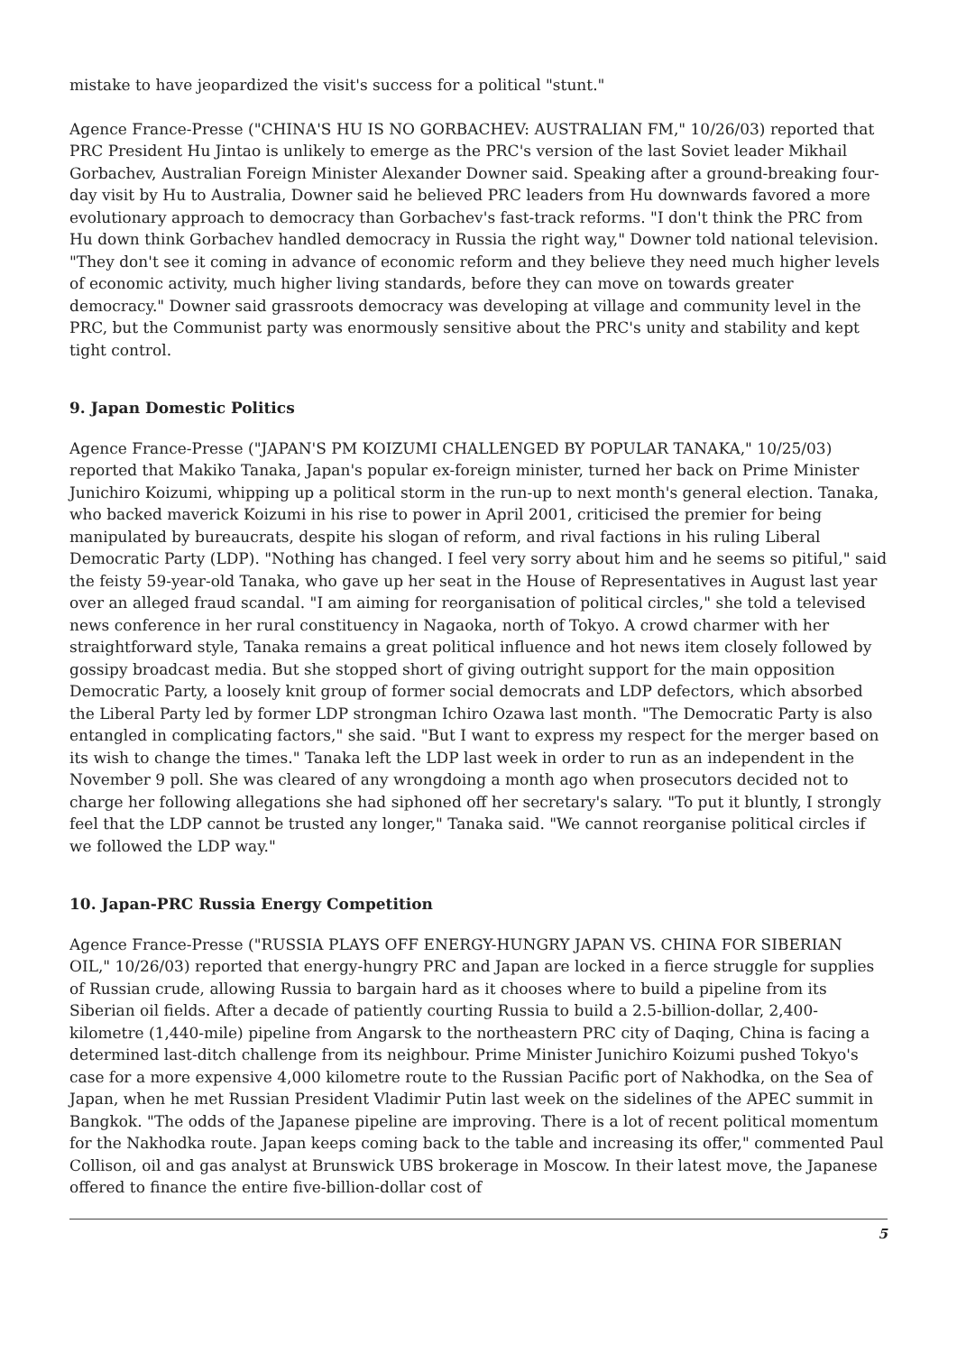mistake to have jeopardized the visit's success for a political "stunt."
Agence France-Presse ("CHINA'S HU IS NO GORBACHEV: AUSTRALIAN FM," 10/26/03) reported that PRC President Hu Jintao is unlikely to emerge as the PRC's version of the last Soviet leader Mikhail Gorbachev, Australian Foreign Minister Alexander Downer said. Speaking after a ground-breaking four-day visit by Hu to Australia, Downer said he believed PRC leaders from Hu downwards favored a more evolutionary approach to democracy than Gorbachev's fast-track reforms. "I don't think the PRC from Hu down think Gorbachev handled democracy in Russia the right way," Downer told national television. "They don't see it coming in advance of economic reform and they believe they need much higher levels of economic activity, much higher living standards, before they can move on towards greater democracy." Downer said grassroots democracy was developing at village and community level in the PRC, but the Communist party was enormously sensitive about the PRC's unity and stability and kept tight control.
9. Japan Domestic Politics
Agence France-Presse ("JAPAN'S PM KOIZUMI CHALLENGED BY POPULAR TANAKA," 10/25/03) reported that Makiko Tanaka, Japan's popular ex-foreign minister, turned her back on Prime Minister Junichiro Koizumi, whipping up a political storm in the run-up to next month's general election. Tanaka, who backed maverick Koizumi in his rise to power in April 2001, criticised the premier for being manipulated by bureaucrats, despite his slogan of reform, and rival factions in his ruling Liberal Democratic Party (LDP). "Nothing has changed. I feel very sorry about him and he seems so pitiful," said the feisty 59-year-old Tanaka, who gave up her seat in the House of Representatives in August last year over an alleged fraud scandal. "I am aiming for reorganisation of political circles," she told a televised news conference in her rural constituency in Nagaoka, north of Tokyo. A crowd charmer with her straightforward style, Tanaka remains a great political influence and hot news item closely followed by gossipy broadcast media. But she stopped short of giving outright support for the main opposition Democratic Party, a loosely knit group of former social democrats and LDP defectors, which absorbed the Liberal Party led by former LDP strongman Ichiro Ozawa last month. "The Democratic Party is also entangled in complicating factors," she said. "But I want to express my respect for the merger based on its wish to change the times." Tanaka left the LDP last week in order to run as an independent in the November 9 poll. She was cleared of any wrongdoing a month ago when prosecutors decided not to charge her following allegations she had siphoned off her secretary's salary. "To put it bluntly, I strongly feel that the LDP cannot be trusted any longer," Tanaka said. "We cannot reorganise political circles if we followed the LDP way."
10. Japan-PRC Russia Energy Competition
Agence France-Presse ("RUSSIA PLAYS OFF ENERGY-HUNGRY JAPAN VS. CHINA FOR SIBERIAN OIL," 10/26/03) reported that energy-hungry PRC and Japan are locked in a fierce struggle for supplies of Russian crude, allowing Russia to bargain hard as it chooses where to build a pipeline from its Siberian oil fields. After a decade of patiently courting Russia to build a 2.5-billion-dollar, 2,400-kilometre (1,440-mile) pipeline from Angarsk to the northeastern PRC city of Daqing, China is facing a determined last-ditch challenge from its neighbour. Prime Minister Junichiro Koizumi pushed Tokyo's case for a more expensive 4,000 kilometre route to the Russian Pacific port of Nakhodka, on the Sea of Japan, when he met Russian President Vladimir Putin last week on the sidelines of the APEC summit in Bangkok. "The odds of the Japanese pipeline are improving. There is a lot of recent political momentum for the Nakhodka route. Japan keeps coming back to the table and increasing its offer," commented Paul Collison, oil and gas analyst at Brunswick UBS brokerage in Moscow. In their latest move, the Japanese offered to finance the entire five-billion-dollar cost of
5